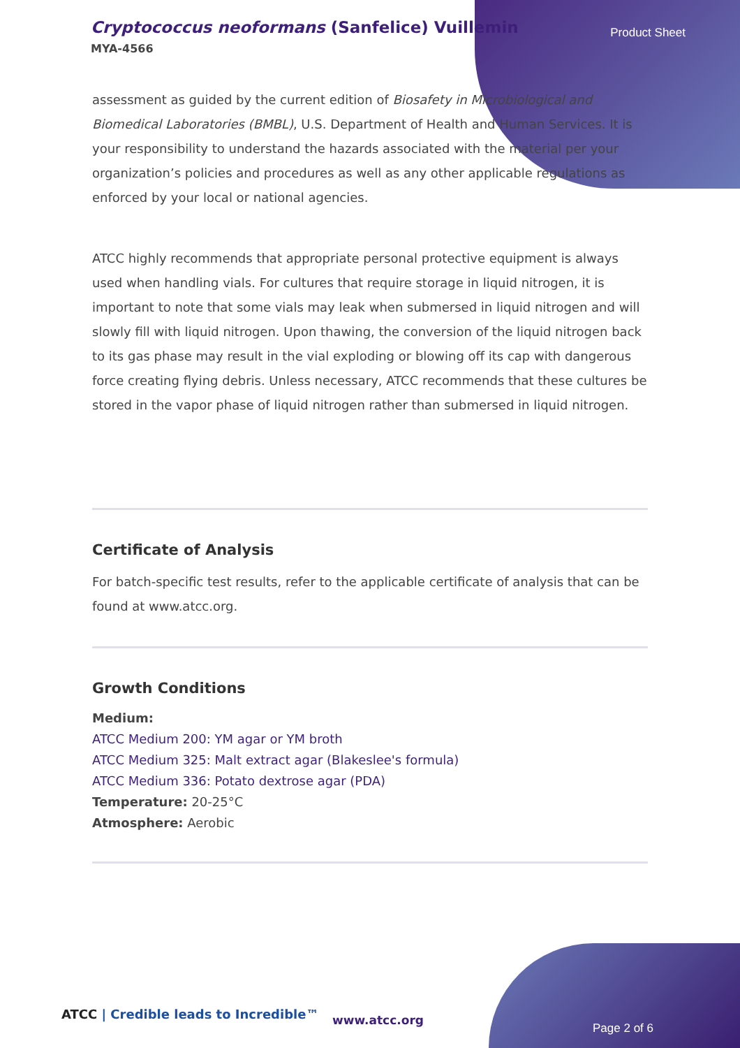Cryptococcus neoformans (Sanfelice) Vuillemin
MYA-4566
Product Sheet
assessment as guided by the current edition of Biosafety in Microbiological and Biomedical Laboratories (BMBL), U.S. Department of Health and Human Services. It is your responsibility to understand the hazards associated with the material per your organization’s policies and procedures as well as any other applicable regulations as enforced by your local or national agencies.
ATCC highly recommends that appropriate personal protective equipment is always used when handling vials. For cultures that require storage in liquid nitrogen, it is important to note that some vials may leak when submersed in liquid nitrogen and will slowly fill with liquid nitrogen. Upon thawing, the conversion of the liquid nitrogen back to its gas phase may result in the vial exploding or blowing off its cap with dangerous force creating flying debris. Unless necessary, ATCC recommends that these cultures be stored in the vapor phase of liquid nitrogen rather than submersed in liquid nitrogen.
Certificate of Analysis
For batch-specific test results, refer to the applicable certificate of analysis that can be found at www.atcc.org.
Growth Conditions
Medium:
ATCC Medium 200: YM agar or YM broth
ATCC Medium 325: Malt extract agar (Blakeslee's formula)
ATCC Medium 336: Potato dextrose agar (PDA)
Temperature: 20-25°C
Atmosphere: Aerobic
ATCC | Credible leads to Incredible™
www.atcc.org
Page 2 of 6